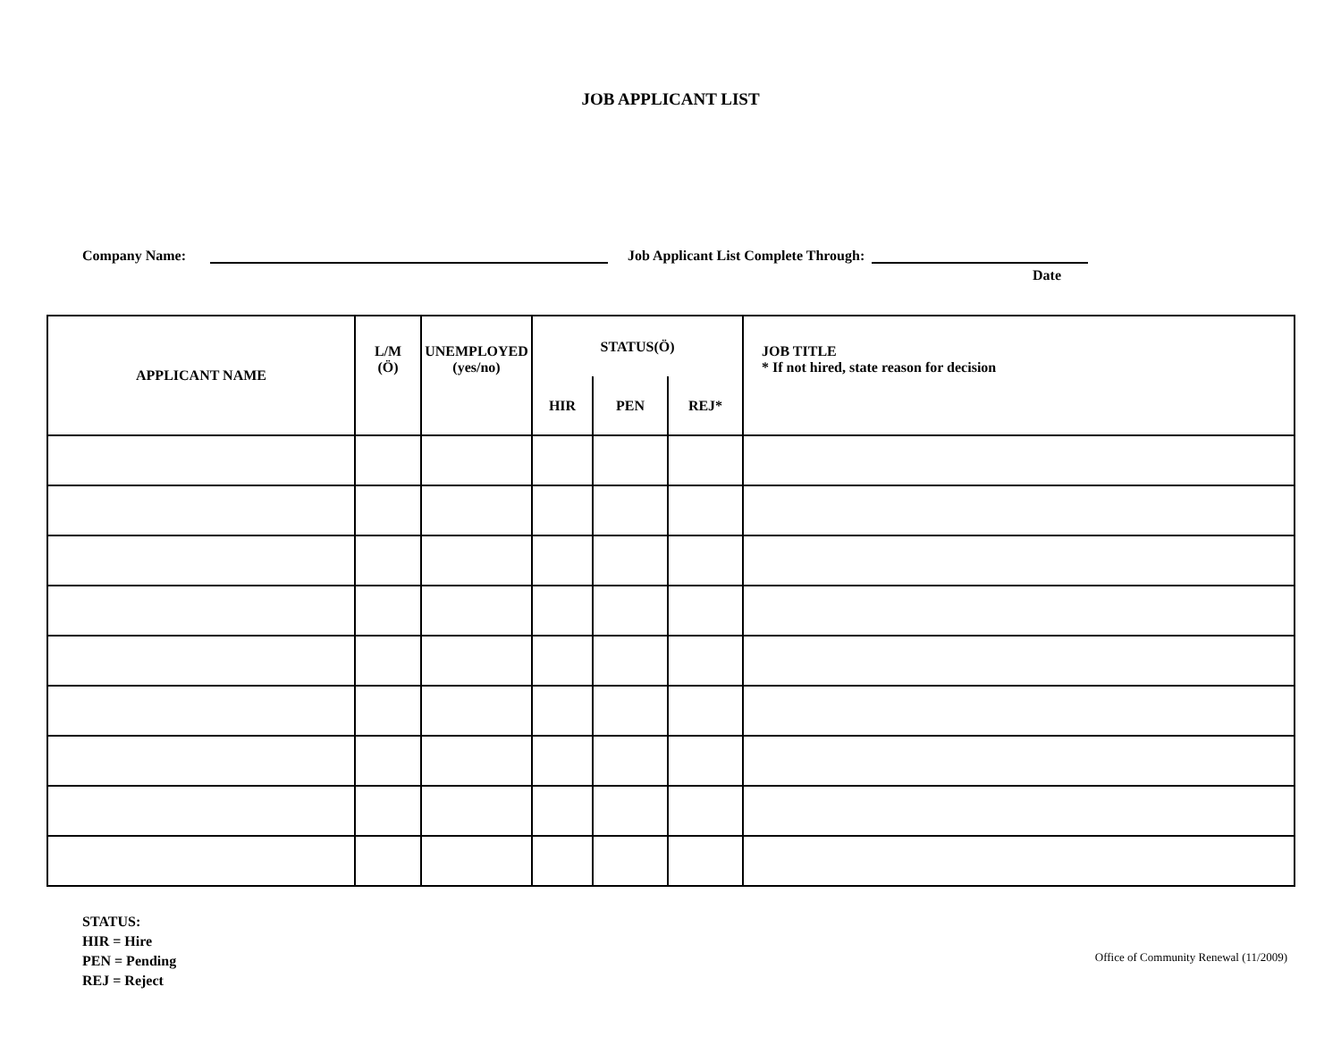JOB APPLICANT LIST
Company Name: Job Applicant List Complete Through:
Date
| APPLICANT NAME | L/M (Ö) | UNEMPLOYED (yes/no) | STATUS(Ö) | | | JOB TITLE * If not hired, state reason for decision |
| --- | --- | --- | --- | --- | --- | --- |
| | | | HIR | PEN | REJ* | |
STATUS:
HIR = Hire
PEN = Pending
REJ = Reject
Office of Community Renewal (11/2009)